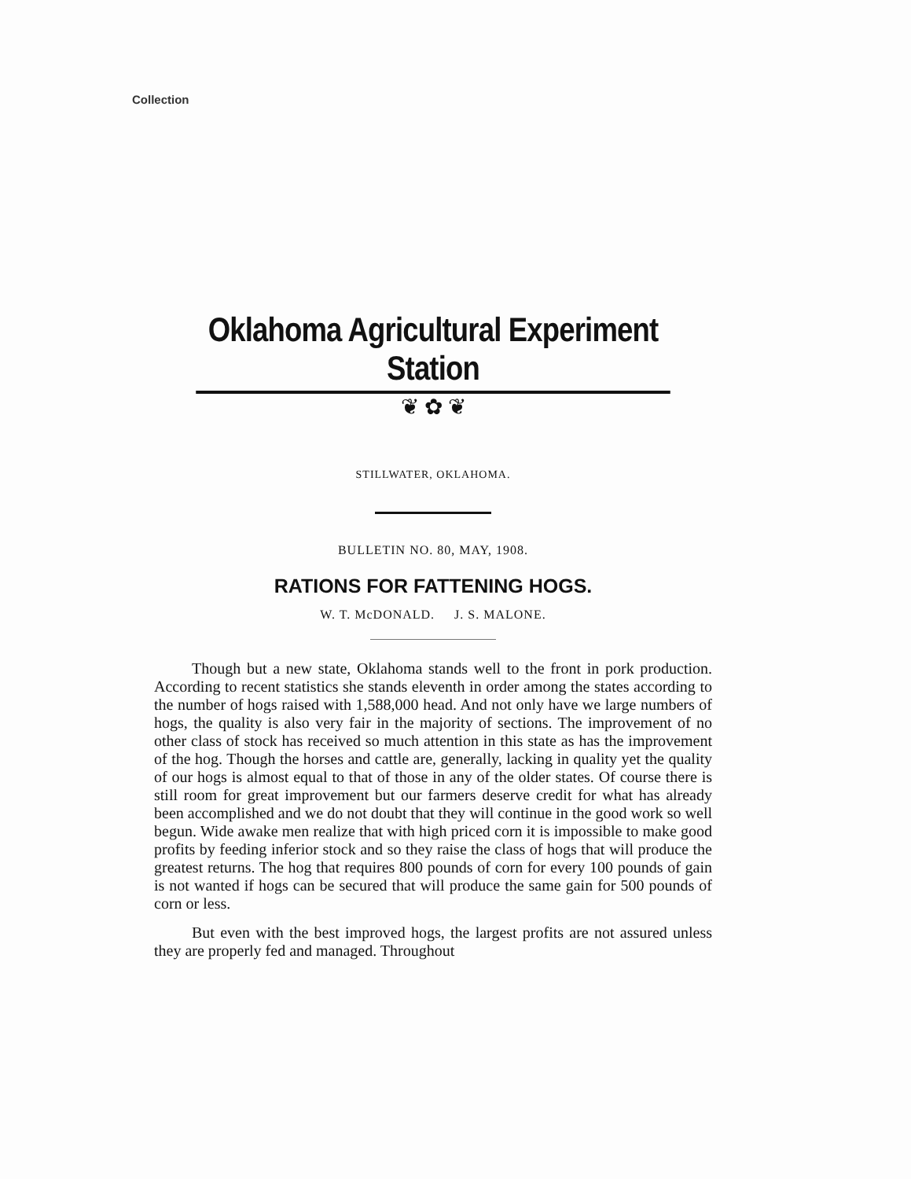Collection
Oklahoma Agricultural Experiment Station
❦ ✿ ❦
STILLWATER, OKLAHOMA.
BULLETIN NO. 80, MAY, 1908.
RATIONS FOR FATTENING HOGS.
W. T. McDONALD. J. S. MALONE.
Though but a new state, Oklahoma stands well to the front in pork production. According to recent statistics she stands eleventh in order among the states according to the number of hogs raised with 1,588,000 head. And not only have we large numbers of hogs, the quality is also very fair in the majority of sections. The improvement of no other class of stock has received so much attention in this state as has the improvement of the hog. Though the horses and cattle are, generally, lacking in quality yet the quality of our hogs is almost equal to that of those in any of the older states. Of course there is still room for great improvement but our farmers deserve credit for what has already been accomplished and we do not doubt that they will continue in the good work so well begun. Wide awake men realize that with high priced corn it is impossible to make good profits by feeding inferior stock and so they raise the class of hogs that will produce the greatest returns. The hog that requires 800 pounds of corn for every 100 pounds of gain is not wanted if hogs can be secured that will produce the same gain for 500 pounds of corn or less.
But even with the best improved hogs, the largest profits are not assured unless they are properly fed and managed. Throughout